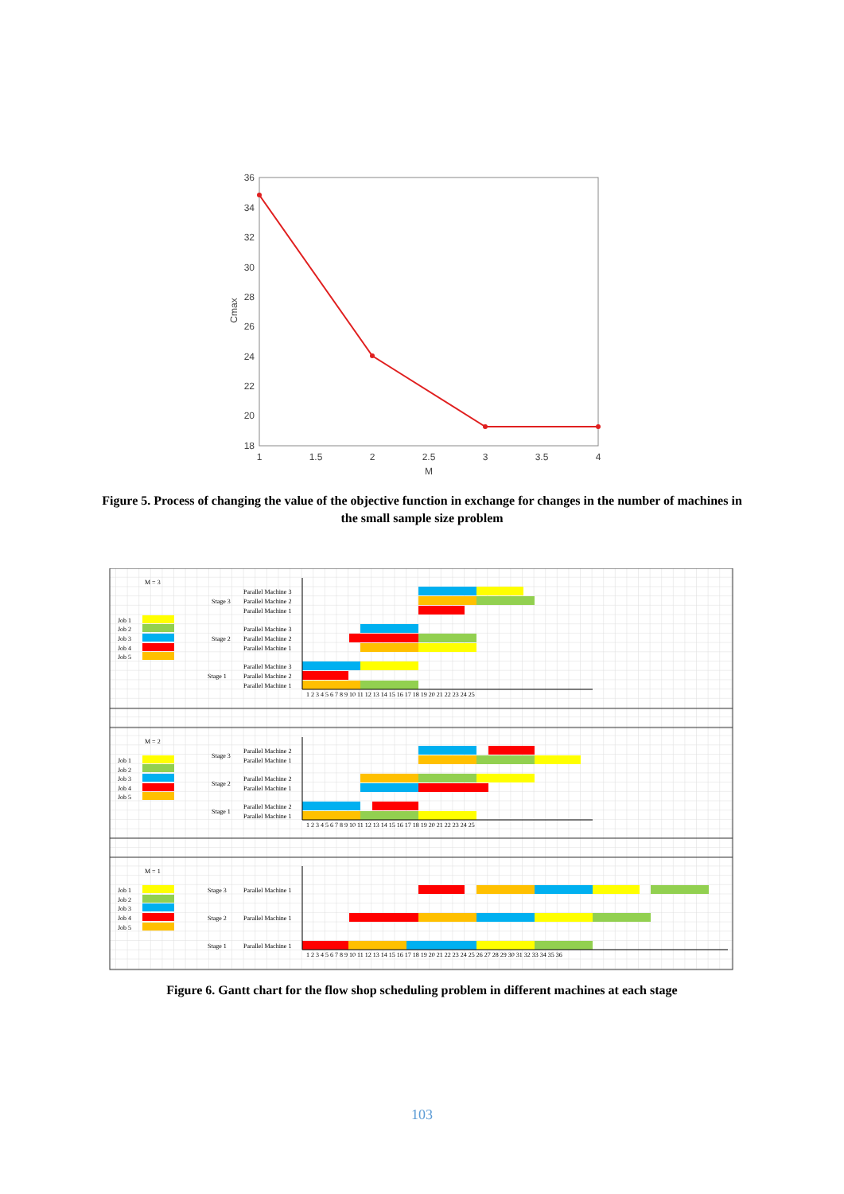36
34
32
30
28
26
24
22
20
18
1
1.5
2
2.5
3
3.5
4
M
Cmax
Figure 5. Process of changing the value of the objective function in exchange for changes in the number of machines in the small sample size problem
M = 3
Job 1
Job 2
Job 3
Job 4
Job 5
Stage 3
Stage 2
Stage 1
Parallel Machine 3
Parallel Machine 2
Parallel Machine 1
Parallel Machine 3
Parallel Machine 2
Parallel Machine 1
Parallel Machine 3
Parallel Machine 2
Parallel Machine 1
1 2 3 4 5 6 7 8 9 10 11 12 13 14 15 16 17 18 19 20 21 22 23 24 25
M = 2
Job 1
Job 2
Job 3
Job 4
Job 5
Stage 3
Stage 2
Stage 1
Parallel Machine 2
Parallel Machine 1
Parallel Machine 2
Parallel Machine 1
Parallel Machine 2
Parallel Machine 1
1 2 3 4 5 6 7 8 9 10 11 12 13 14 15 16 17 18 19 20 21 22 23 24 25
M = 1
Job 1
Job 2
Job 3
Job 4
Job 5
Stage 3
Parallel Machine 1
Stage 2
Parallel Machine 1
Stage 1
Parallel Machine 1
1 2 3 4 5 6 7 8 9 10 11 12 13 14 15 16 17 18 19 20 21 22 23 24 25 26 27 28 29 30 31 32 33 34 35 36
Figure 6. Gantt chart for the flow shop scheduling problem in different machines at each stage
103